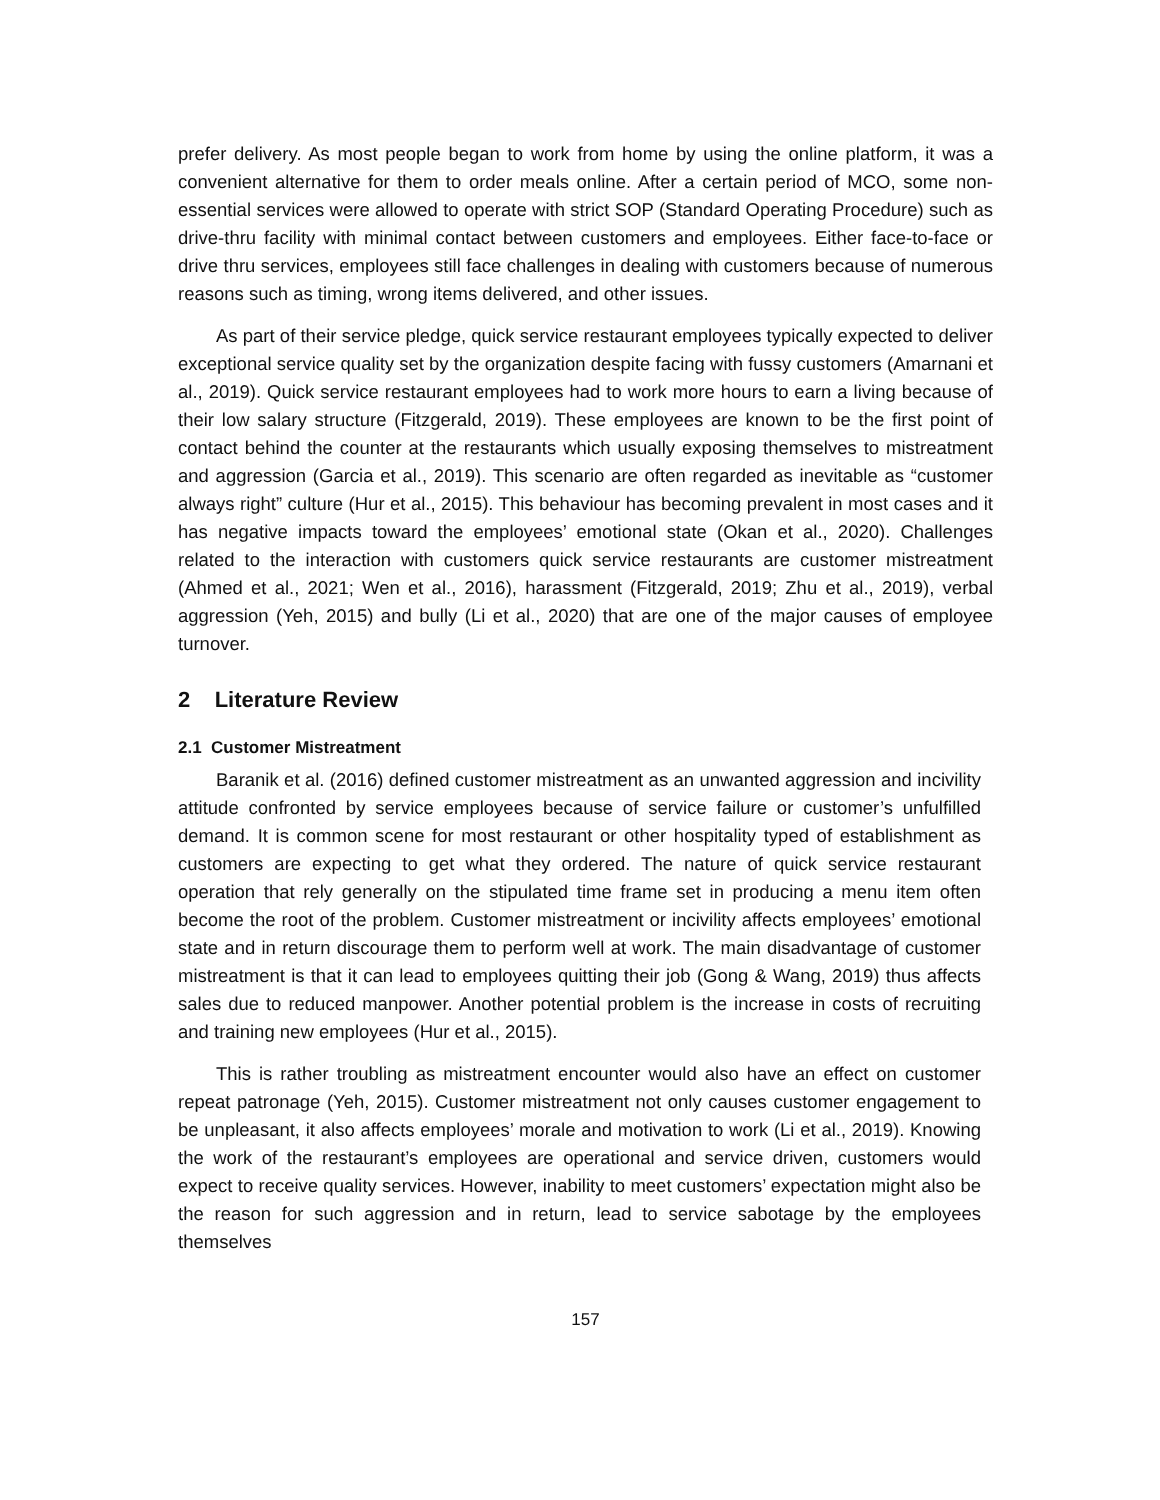prefer delivery. As most people began to work from home by using the online platform, it was a convenient alternative for them to order meals online. After a certain period of MCO, some non-essential services were allowed to operate with strict SOP (Standard Operating Procedure) such as drive-thru facility with minimal contact between customers and employees. Either face-to-face or drive thru services, employees still face challenges in dealing with customers because of numerous reasons such as timing, wrong items delivered, and other issues.
As part of their service pledge, quick service restaurant employees typically expected to deliver exceptional service quality set by the organization despite facing with fussy customers (Amarnani et al., 2019). Quick service restaurant employees had to work more hours to earn a living because of their low salary structure (Fitzgerald, 2019). These employees are known to be the first point of contact behind the counter at the restaurants which usually exposing themselves to mistreatment and aggression (Garcia et al., 2019). This scenario are often regarded as inevitable as “customer always right” culture (Hur et al., 2015). This behaviour has becoming prevalent in most cases and it has negative impacts toward the employees’ emotional state (Okan et al., 2020). Challenges related to the interaction with customers quick service restaurants are customer mistreatment (Ahmed et al., 2021; Wen et al., 2016), harassment (Fitzgerald, 2019; Zhu et al., 2019), verbal aggression (Yeh, 2015) and bully (Li et al., 2020) that are one of the major causes of employee turnover.
2 Literature Review
2.1 Customer Mistreatment
Baranik et al. (2016) defined customer mistreatment as an unwanted aggression and incivility attitude confronted by service employees because of service failure or customer’s unfulfilled demand. It is common scene for most restaurant or other hospitality typed of establishment as customers are expecting to get what they ordered. The nature of quick service restaurant operation that rely generally on the stipulated time frame set in producing a menu item often become the root of the problem. Customer mistreatment or incivility affects employees’ emotional state and in return discourage them to perform well at work. The main disadvantage of customer mistreatment is that it can lead to employees quitting their job (Gong & Wang, 2019) thus affects sales due to reduced manpower. Another potential problem is the increase in costs of recruiting and training new employees (Hur et al., 2015).
This is rather troubling as mistreatment encounter would also have an effect on customer repeat patronage (Yeh, 2015). Customer mistreatment not only causes customer engagement to be unpleasant, it also affects employees’ morale and motivation to work (Li et al., 2019). Knowing the work of the restaurant’s employees are operational and service driven, customers would expect to receive quality services. However, inability to meet customers’ expectation might also be the reason for such aggression and in return, lead to service sabotage by the employees themselves
157